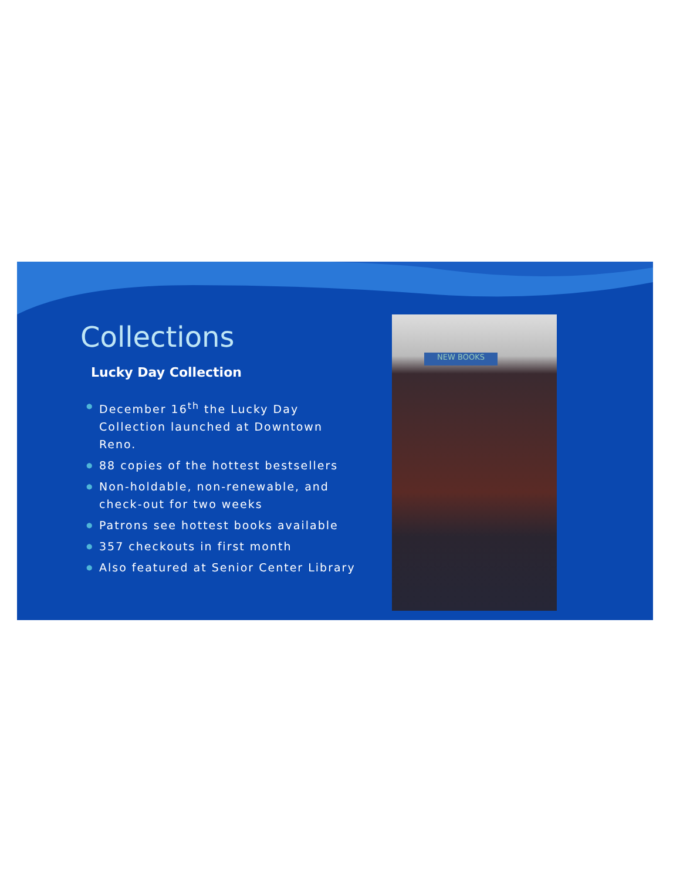Collections
Lucky Day Collection
● December 16<sup>th</sup> the Lucky Day Collection launched at Downtown Reno.
● 88 copies of the hottest bestsellers
● Non-holdable, non-renewable, and check-out for two weeks
● Patrons see hottest books available
● 357 checkouts in first month
● Also featured at Senior Center Library
NEW BOOKS